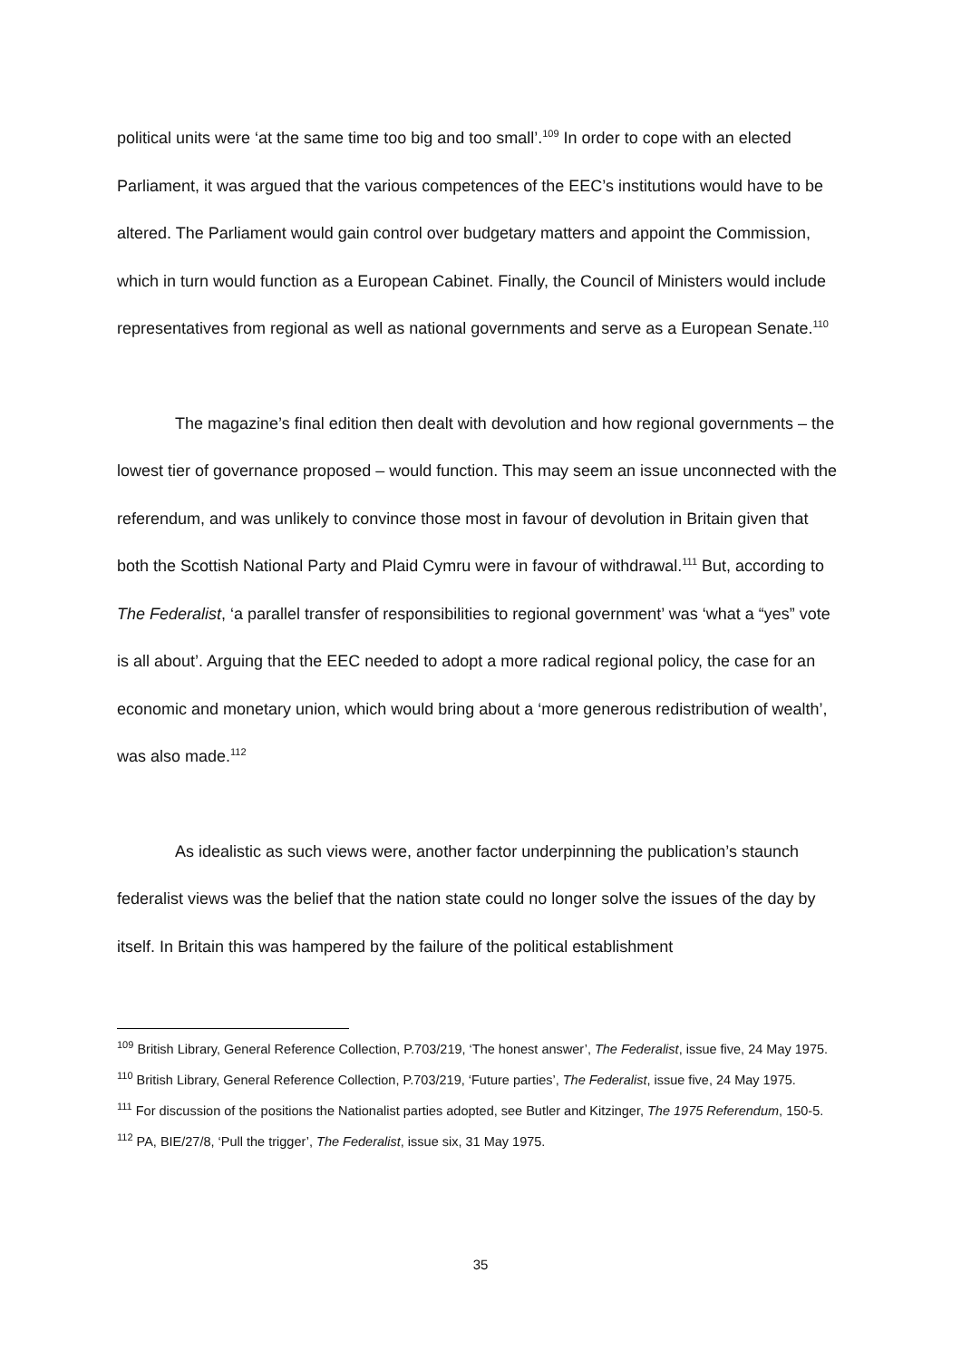political units were ‘at the same time too big and too small’.<sup>109</sup> In order to cope with an elected Parliament, it was argued that the various competences of the EEC’s institutions would have to be altered. The Parliament would gain control over budgetary matters and appoint the Commission, which in turn would function as a European Cabinet. Finally, the Council of Ministers would include representatives from regional as well as national governments and serve as a European Senate.<sup>110</sup>
The magazine’s final edition then dealt with devolution and how regional governments – the lowest tier of governance proposed – would function. This may seem an issue unconnected with the referendum, and was unlikely to convince those most in favour of devolution in Britain given that both the Scottish National Party and Plaid Cymru were in favour of withdrawal.<sup>111</sup> But, according to The Federalist, ‘a parallel transfer of responsibilities to regional government’ was ‘what a “yes” vote is all about’. Arguing that the EEC needed to adopt a more radical regional policy, the case for an economic and monetary union, which would bring about a ‘more generous redistribution of wealth’, was also made.<sup>112</sup>
As idealistic as such views were, another factor underpinning the publication’s staunch federalist views was the belief that the nation state could no longer solve the issues of the day by itself. In Britain this was hampered by the failure of the political establishment
<sup>109</sup> British Library, General Reference Collection, P.703/219, ‘The honest answer’, The Federalist, issue five, 24 May 1975.
<sup>110</sup> British Library, General Reference Collection, P.703/219, ‘Future parties’, The Federalist, issue five, 24 May 1975.
<sup>111</sup> For discussion of the positions the Nationalist parties adopted, see Butler and Kitzinger, The 1975 Referendum, 150-5.
<sup>112</sup> PA, BIE/27/8, ‘Pull the trigger’, The Federalist, issue six, 31 May 1975.
35